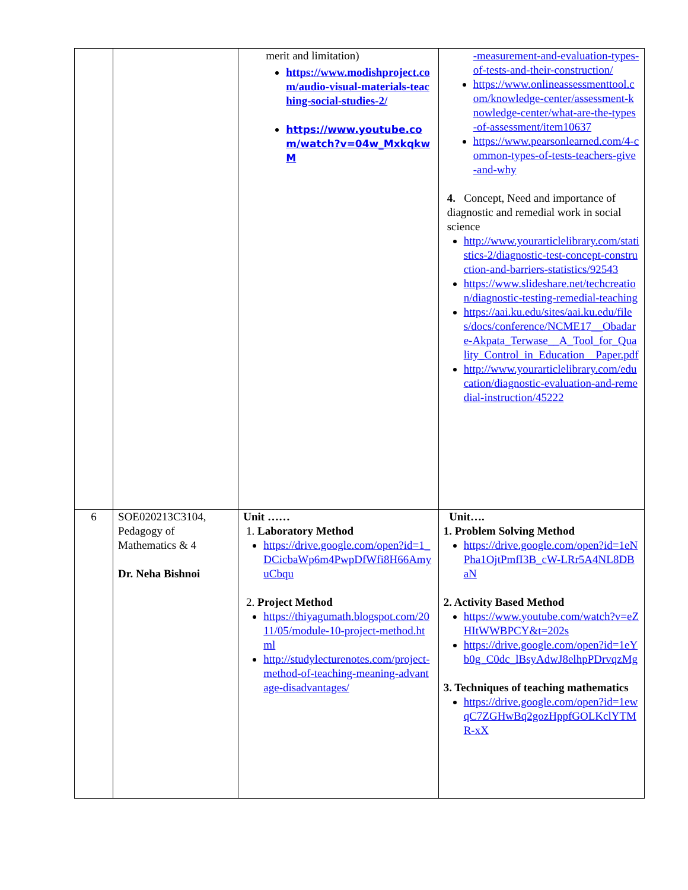| | | merit and limitation) https://www.modishproject.com/audio-visual-materials-teaching-social-studies-2/ https://www.youtube.com/watch?v=04w_MxkqkwM | -measurement-and-evaluation-types-of-tests-and-their-construction/ https://www.onlineassessmenttool.com/knowledge-center/assessment-knowledge-center/what-are-the-types-of-assessment/item10637 https://www.pearsonlearned.com/4-common-types-of-tests-teachers-give-and-why 4. Concept, Need and importance of diagnostic and remedial work in social science http://www.yourarticlelibrary.com/statistics-2/diagnostic-test-concept-construction-and-barriers-statistics/92543 https://www.slideshare.net/techcreation/diagnostic-testing-remedial-teaching https://aai.ku.edu/sites/aai.ku.edu/files/docs/conference/NCME17__Obadare-Akpata_Terwase__A_Tool_for_Quality_Control_in_Education__Paper.pdf http://www.yourarticlelibrary.com/education/diagnostic-evaluation-and-remedial-instruction/45222 |
| 6 | SOE020213C3104, Pedagogy of Mathematics & 4 Dr. Neha Bishnoi | Unit …… 1. Laboratory Method https://drive.google.com/open?id=1_DCicbaWp6m4PwpDfWfi8H66AmyuCbqu 2. Project Method https://thiyagumath.blogspot.com/2011/05/module-10-project-method.html http://studylecturenotes.com/project-method-of-teaching-meaning-advantage-disadvantages/ | Unit…. 1. Problem Solving Method https://drive.google.com/open?id=1eNPha1OjtPmfI3B_cW-LRr5A4NL8DBaN 2. Activity Based Method https://www.youtube.com/watch?v=eZHItWWBPCY&t=202s https://drive.google.com/open?id=1eYb0g_C0dc_lBsyAdwJ8elhpPDrvqzMg 3. Techniques of teaching mathematics https://drive.google.com/open?id=1ewqC7ZGHwBq2gozHppfGOLKclYTMR-xX |